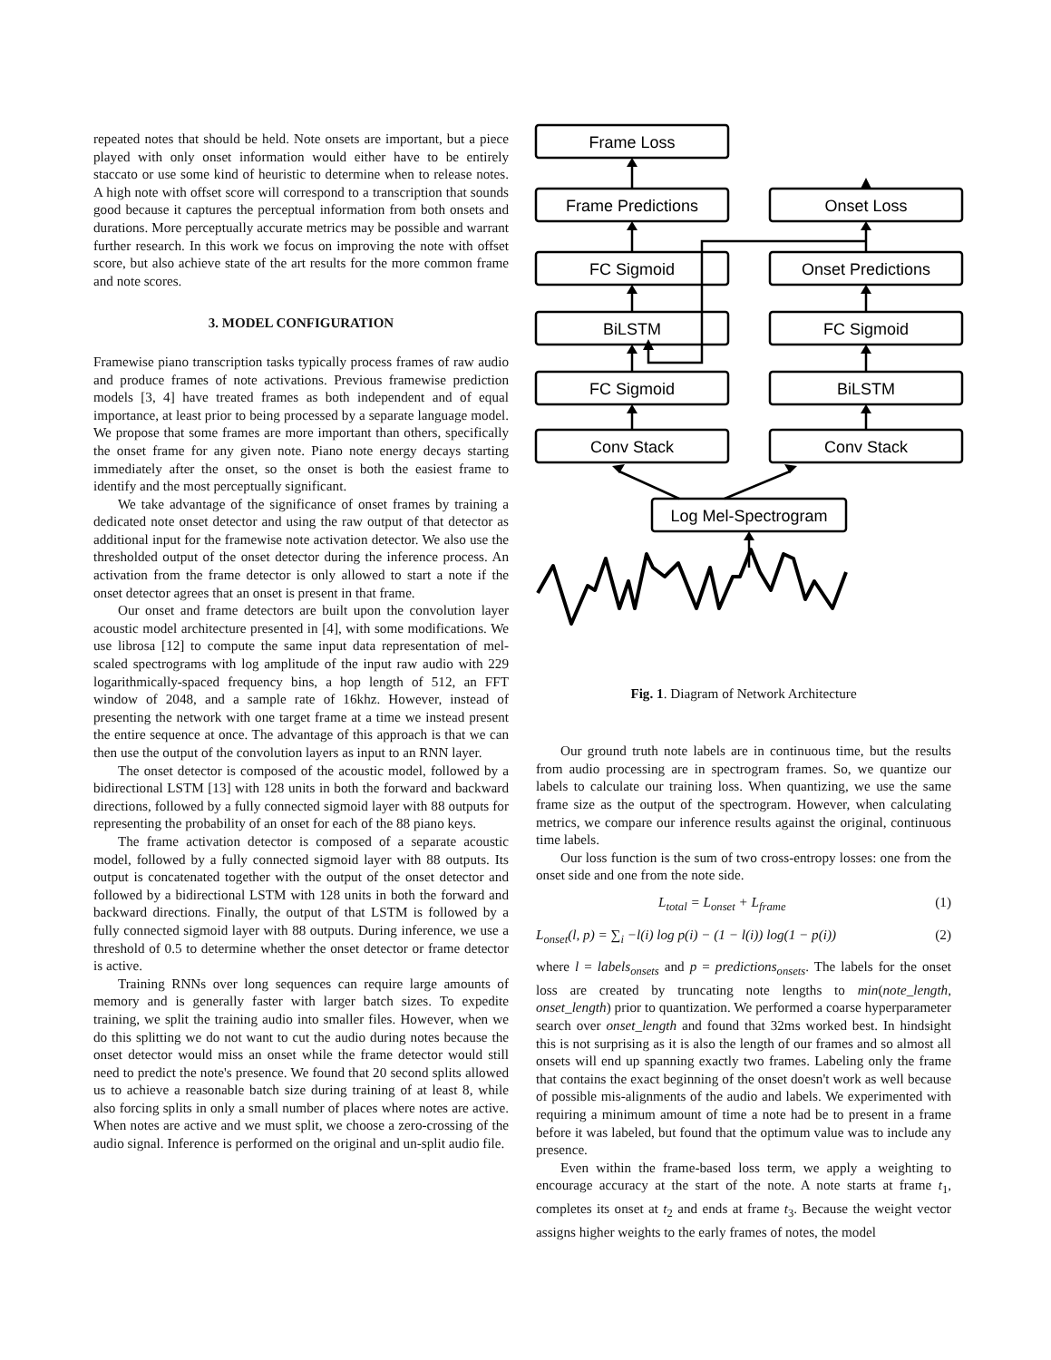repeated notes that should be held. Note onsets are important, but a piece played with only onset information would either have to be entirely staccato or use some kind of heuristic to determine when to release notes. A high note with offset score will correspond to a transcription that sounds good because it captures the perceptual information from both onsets and durations. More perceptually accurate metrics may be possible and warrant further research. In this work we focus on improving the note with offset score, but also achieve state of the art results for the more common frame and note scores.
3. MODEL CONFIGURATION
Framewise piano transcription tasks typically process frames of raw audio and produce frames of note activations. Previous framewise prediction models [3, 4] have treated frames as both independent and of equal importance, at least prior to being processed by a separate language model. We propose that some frames are more important than others, specifically the onset frame for any given note. Piano note energy decays starting immediately after the onset, so the onset is both the easiest frame to identify and the most perceptually significant.
We take advantage of the significance of onset frames by training a dedicated note onset detector and using the raw output of that detector as additional input for the framewise note activation detector. We also use the thresholded output of the onset detector during the inference process. An activation from the frame detector is only allowed to start a note if the onset detector agrees that an onset is present in that frame.
Our onset and frame detectors are built upon the convolution layer acoustic model architecture presented in [4], with some modifications. We use librosa [12] to compute the same input data representation of mel-scaled spectrograms with log amplitude of the input raw audio with 229 logarithmically-spaced frequency bins, a hop length of 512, an FFT window of 2048, and a sample rate of 16khz. However, instead of presenting the network with one target frame at a time we instead present the entire sequence at once. The advantage of this approach is that we can then use the output of the convolution layers as input to an RNN layer.
The onset detector is composed of the acoustic model, followed by a bidirectional LSTM [13] with 128 units in both the forward and backward directions, followed by a fully connected sigmoid layer with 88 outputs for representing the probability of an onset for each of the 88 piano keys.
The frame activation detector is composed of a separate acoustic model, followed by a fully connected sigmoid layer with 88 outputs. Its output is concatenated together with the output of the onset detector and followed by a bidirectional LSTM with 128 units in both the forward and backward directions. Finally, the output of that LSTM is followed by a fully connected sigmoid layer with 88 outputs. During inference, we use a threshold of 0.5 to determine whether the onset detector or frame detector is active.
Training RNNs over long sequences can require large amounts of memory and is generally faster with larger batch sizes. To expedite training, we split the training audio into smaller files. However, when we do this splitting we do not want to cut the audio during notes because the onset detector would miss an onset while the frame detector would still need to predict the note's presence. We found that 20 second splits allowed us to achieve a reasonable batch size during training of at least 8, while also forcing splits in only a small number of places where notes are active. When notes are active and we must split, we choose a zero-crossing of the audio signal. Inference is performed on the original and un-split audio file.
Frame Loss
Frame Predictions
Onset Loss
FC Sigmoid
Onset Predictions
BiLSTM
FC Sigmoid
FC Sigmoid
BiLSTM
Conv Stack
Conv Stack
Log Mel-Spectrogram
Fig. 1. Diagram of Network Architecture
Our ground truth note labels are in continuous time, but the results from audio processing are in spectrogram frames. So, we quantize our labels to calculate our training loss. When quantizing, we use the same frame size as the output of the spectrogram. However, when calculating metrics, we compare our inference results against the original, continuous time labels.
Our loss function is the sum of two cross-entropy losses: one from the onset side and one from the note side.
L<sub>total</sub> = L<sub>onset</sub> + L<sub>frame</sub> (1)
L<sub>onset</sub>(l, p) = ∑<sub>i</sub> −l(i) log p(i) − (1 − l(i)) log(1 − p(i)) (2)
where l = labels<sub>onsets</sub> and p = predictions<sub>onsets</sub>. The labels for the onset loss are created by truncating note lengths to min(note_length, onset_length) prior to quantization. We performed a coarse hyperparameter search over onset_length and found that 32ms worked best. In hindsight this is not surprising as it is also the length of our frames and so almost all onsets will end up spanning exactly two frames. Labeling only the frame that contains the exact beginning of the onset doesn't work as well because of possible mis-alignments of the audio and labels. We experimented with requiring a minimum amount of time a note had be to present in a frame before it was labeled, but found that the optimum value was to include any presence.
Even within the frame-based loss term, we apply a weighting to encourage accuracy at the start of the note. A note starts at frame t<sub>1</sub>, completes its onset at t<sub>2</sub> and ends at frame t<sub>3</sub>. Because the weight vector assigns higher weights to the early frames of notes, the model